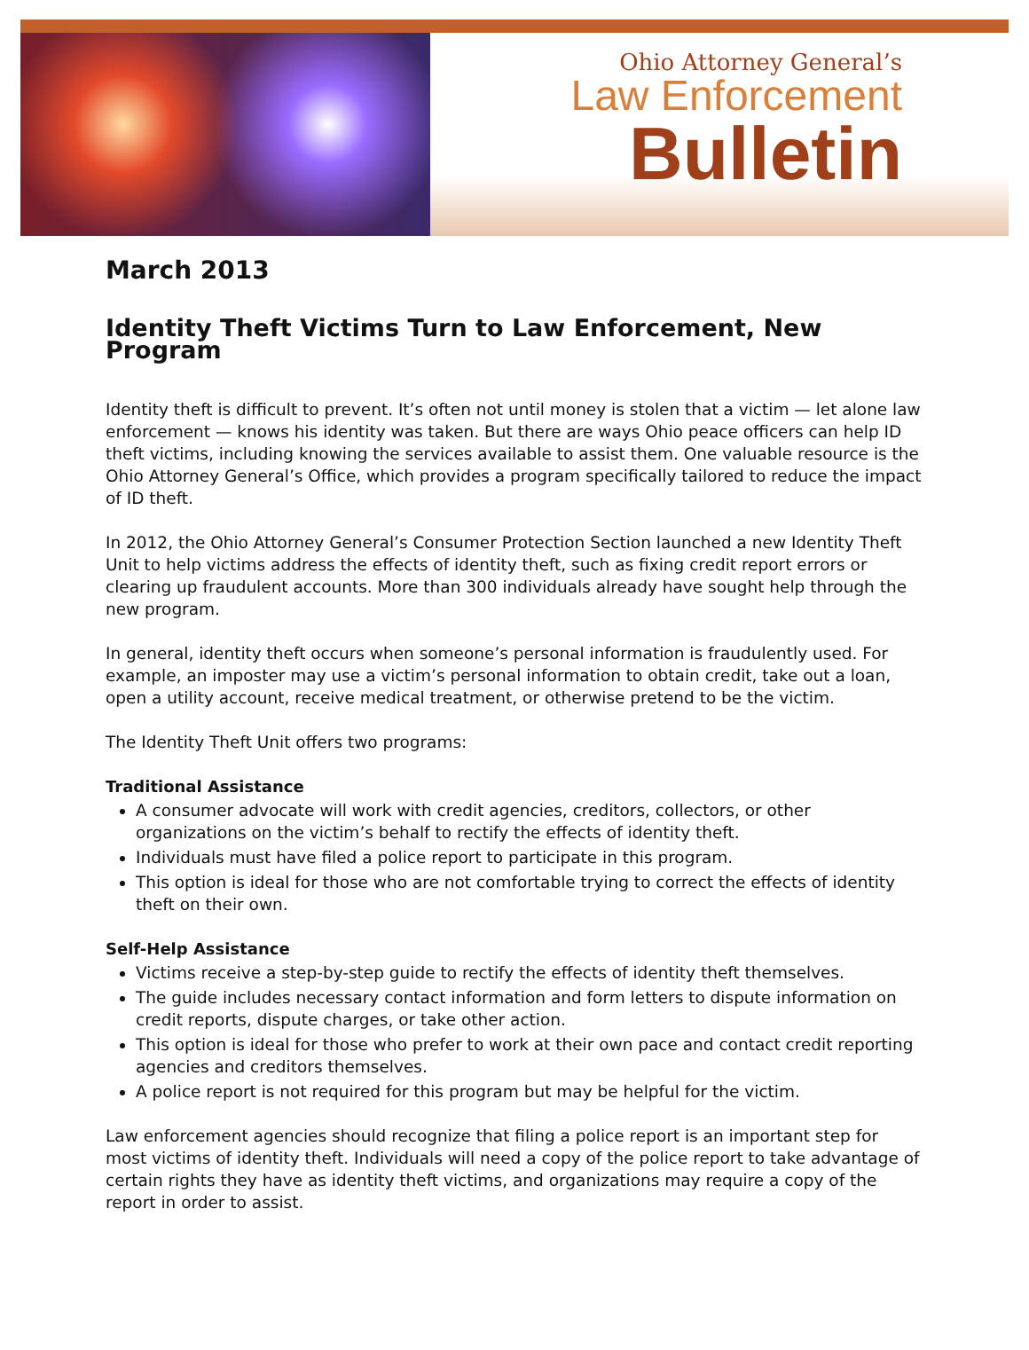Ohio Attorney General’s
Law Enforcement
Bulletin
March 2013
Identity Theft Victims Turn to Law Enforcement, New Program
Identity theft is difficult to prevent. It’s often not until money is stolen that a victim — let alone law enforcement — knows his identity was taken. But there are ways Ohio peace officers can help ID theft victims, including knowing the services available to assist them. One valuable resource is the Ohio Attorney General’s Office, which provides a program specifically tailored to reduce the impact of ID theft.
In 2012, the Ohio Attorney General’s Consumer Protection Section launched a new Identity Theft Unit to help victims address the effects of identity theft, such as fixing credit report errors or clearing up fraudulent accounts. More than 300 individuals already have sought help through the new program.
In general, identity theft occurs when someone’s personal information is fraudulently used. For example, an imposter may use a victim’s personal information to obtain credit, take out a loan, open a utility account, receive medical treatment, or otherwise pretend to be the victim.
The Identity Theft Unit offers two programs:
Traditional Assistance
A consumer advocate will work with credit agencies, creditors, collectors, or other organizations on the victim’s behalf to rectify the effects of identity theft.
Individuals must have filed a police report to participate in this program.
This option is ideal for those who are not comfortable trying to correct the effects of identity theft on their own.
Self-Help Assistance
Victims receive a step-by-step guide to rectify the effects of identity theft themselves.
The guide includes necessary contact information and form letters to dispute information on credit reports, dispute charges, or take other action.
This option is ideal for those who prefer to work at their own pace and contact credit reporting agencies and creditors themselves.
A police report is not required for this program but may be helpful for the victim.
Law enforcement agencies should recognize that filing a police report is an important step for most victims of identity theft. Individuals will need a copy of the police report to take advantage of certain rights they have as identity theft victims, and organizations may require a copy of the report in order to assist.